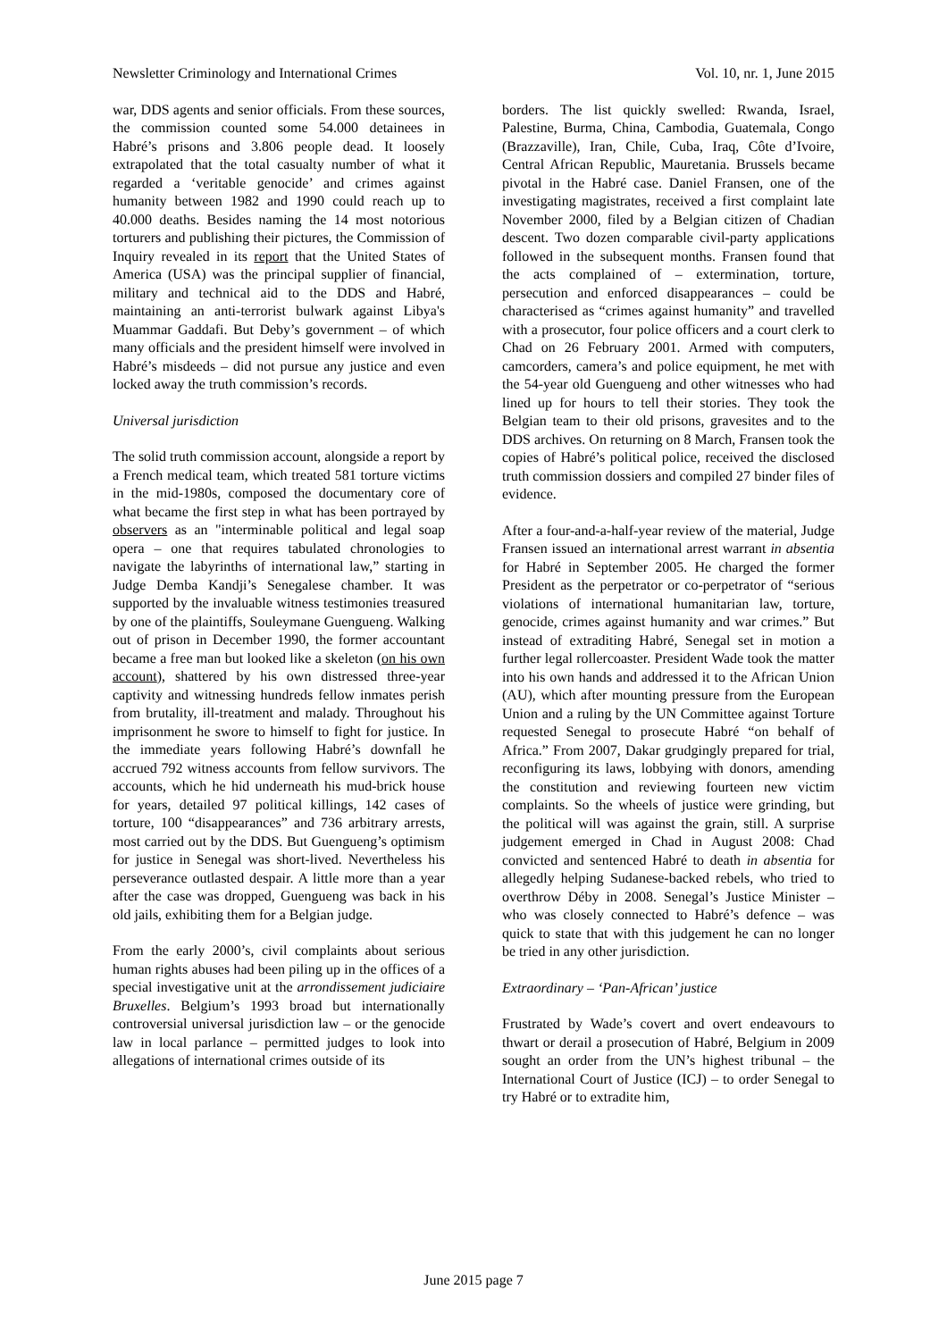Newsletter Criminology and International Crimes Vol. 10, nr. 1, June 2015
war, DDS agents and senior officials. From these sources, the commission counted some 54.000 detainees in Habré’s prisons and 3.806 people dead. It loosely extrapolated that the total casualty number of what it regarded a ‘veritable genocide’ and crimes against humanity between 1982 and 1990 could reach up to 40.000 deaths. Besides naming the 14 most notorious torturers and publishing their pictures, the Commission of Inquiry revealed in its report that the United States of America (USA) was the principal supplier of financial, military and technical aid to the DDS and Habré, maintaining an anti-terrorist bulwark against Libya's Muammar Gaddafi. But Deby’s government – of which many officials and the president himself were involved in Habré’s misdeeds – did not pursue any justice and even locked away the truth commission’s records.
Universal jurisdiction
The solid truth commission account, alongside a report by a French medical team, which treated 581 torture victims in the mid-1980s, composed the documentary core of what became the first step in what has been portrayed by observers as an "interminable political and legal soap opera – one that requires tabulated chronologies to navigate the labyrinths of international law,” starting in Judge Demba Kandji’s Senegalese chamber. It was supported by the invaluable witness testimonies treasured by one of the plaintiffs, Souleymane Guengueng. Walking out of prison in December 1990, the former accountant became a free man but looked like a skeleton (on his own account), shattered by his own distressed three-year captivity and witnessing hundreds fellow inmates perish from brutality, ill-treatment and malady. Throughout his imprisonment he swore to himself to fight for justice. In the immediate years following Habré’s downfall he accrued 792 witness accounts from fellow survivors. The accounts, which he hid underneath his mud-brick house for years, detailed 97 political killings, 142 cases of torture, 100 “disappearances” and 736 arbitrary arrests, most carried out by the DDS. But Guengueng’s optimism for justice in Senegal was short-lived. Nevertheless his perseverance outlasted despair. A little more than a year after the case was dropped, Guengueng was back in his old jails, exhibiting them for a Belgian judge.
From the early 2000’s, civil complaints about serious human rights abuses had been piling up in the offices of a special investigative unit at the arrondissement judiciaire Bruxelles. Belgium’s 1993 broad but internationally controversial universal jurisdiction law – or the genocide law in local parlance – permitted judges to look into allegations of international crimes outside of its
borders. The list quickly swelled: Rwanda, Israel, Palestine, Burma, China, Cambodia, Guatemala, Congo (Brazzaville), Iran, Chile, Cuba, Iraq, Côte d’Ivoire, Central African Republic, Mauretania. Brussels became pivotal in the Habré case. Daniel Fransen, one of the investigating magistrates, received a first complaint late November 2000, filed by a Belgian citizen of Chadian descent. Two dozen comparable civil-party applications followed in the subsequent months. Fransen found that the acts complained of – extermination, torture, persecution and enforced disappearances – could be characterised as “crimes against humanity” and travelled with a prosecutor, four police officers and a court clerk to Chad on 26 February 2001. Armed with computers, camcorders, camera’s and police equipment, he met with the 54-year old Guengueng and other witnesses who had lined up for hours to tell their stories. They took the Belgian team to their old prisons, gravesites and to the DDS archives. On returning on 8 March, Fransen took the copies of Habré’s political police, received the disclosed truth commission dossiers and compiled 27 binder files of evidence.
After a four-and-a-half-year review of the material, Judge Fransen issued an international arrest warrant in absentia for Habré in September 2005. He charged the former President as the perpetrator or co-perpetrator of “serious violations of international humanitarian law, torture, genocide, crimes against humanity and war crimes.” But instead of extraditing Habré, Senegal set in motion a further legal rollercoaster. President Wade took the matter into his own hands and addressed it to the African Union (AU), which after mounting pressure from the European Union and a ruling by the UN Committee against Torture requested Senegal to prosecute Habré “on behalf of Africa.” From 2007, Dakar grudgingly prepared for trial, reconfiguring its laws, lobbying with donors, amending the constitution and reviewing fourteen new victim complaints. So the wheels of justice were grinding, but the political will was against the grain, still. A surprise judgement emerged in Chad in August 2008: Chad convicted and sentenced Habré to death in absentia for allegedly helping Sudanese-backed rebels, who tried to overthrow Déby in 2008. Senegal’s Justice Minister – who was closely connected to Habré’s defence – was quick to state that with this judgement he can no longer be tried in any other jurisdiction.
Extraordinary – ‘Pan-African’ justice
Frustrated by Wade’s covert and overt endeavours to thwart or derail a prosecution of Habré, Belgium in 2009 sought an order from the UN’s highest tribunal – the International Court of Justice (ICJ) – to order Senegal to try Habré or to extradite him,
June 2015 page 7